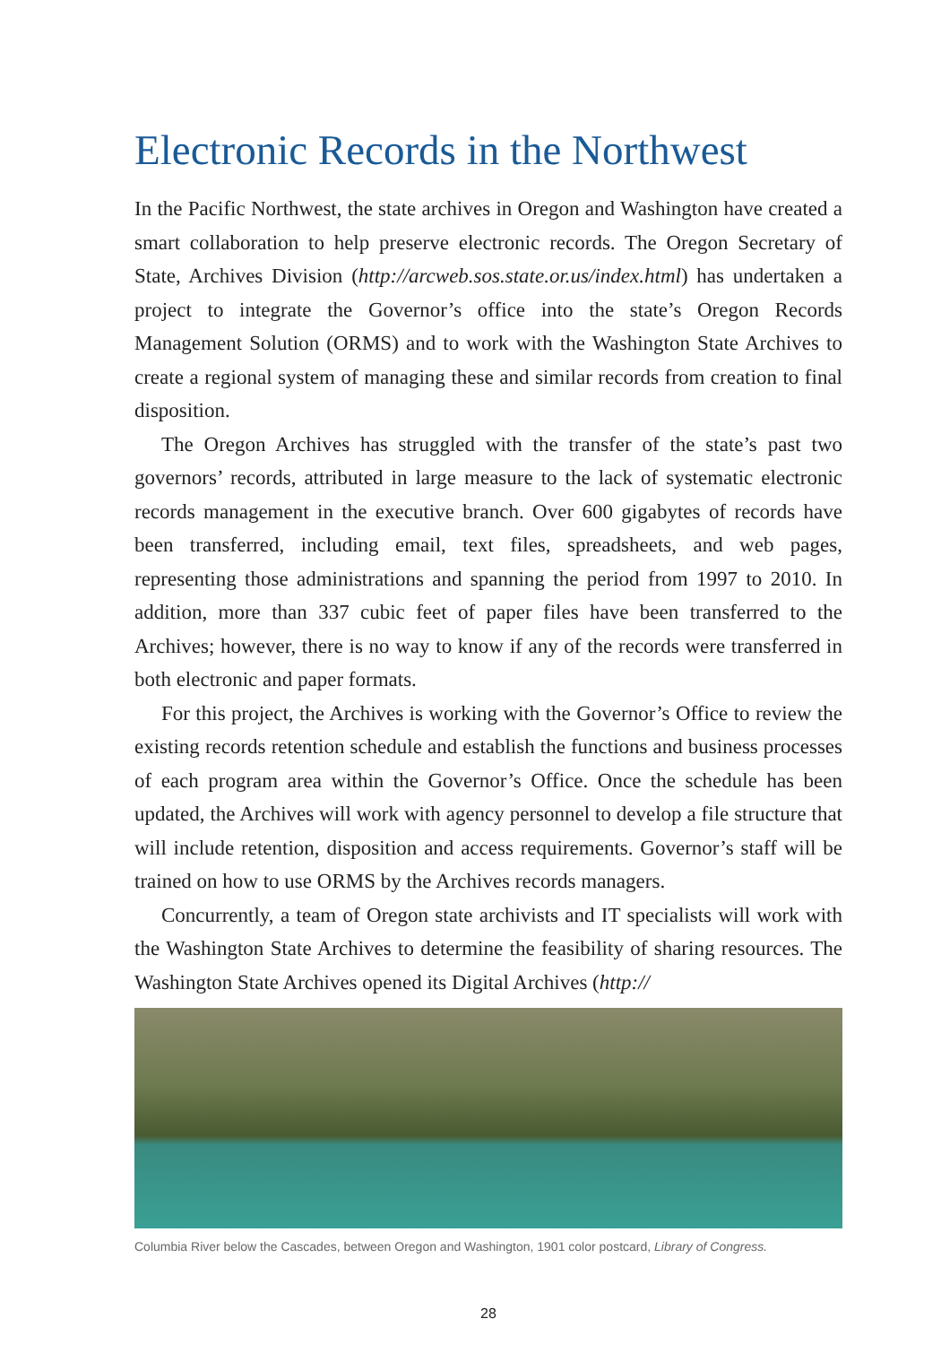Electronic Records in the Northwest
In the Pacific Northwest, the state archives in Oregon and Washington have created a smart collaboration to help preserve electronic records. The Oregon Secretary of State, Archives Division (http://arcweb.sos.state.or.us/index.html) has undertaken a project to integrate the Governor’s office into the state’s Oregon Records Management Solution (ORMS) and to work with the Washington State Archives to create a regional system of managing these and similar records from creation to final disposition.
The Oregon Archives has struggled with the transfer of the state’s past two governors’ records, attributed in large measure to the lack of systematic electronic records management in the executive branch. Over 600 gigabytes of records have been transferred, including email, text files, spreadsheets, and web pages, representing those administrations and spanning the period from 1997 to 2010. In addition, more than 337 cubic feet of paper files have been transferred to the Archives; however, there is no way to know if any of the records were transferred in both electronic and paper formats.
For this project, the Archives is working with the Governor’s Office to review the existing records retention schedule and establish the functions and business processes of each program area within the Governor’s Office. Once the schedule has been updated, the Archives will work with agency personnel to develop a file structure that will include retention, disposition and access requirements. Governor’s staff will be trained on how to use ORMS by the Archives records managers.
Concurrently, a team of Oregon state archivists and IT specialists will work with the Washington State Archives to determine the feasibility of sharing resources. The Washington State Archives opened its Digital Archives (http://
Columbia River below the Cascades, between Oregon and Washington, 1901 color postcard, Library of Congress.
28